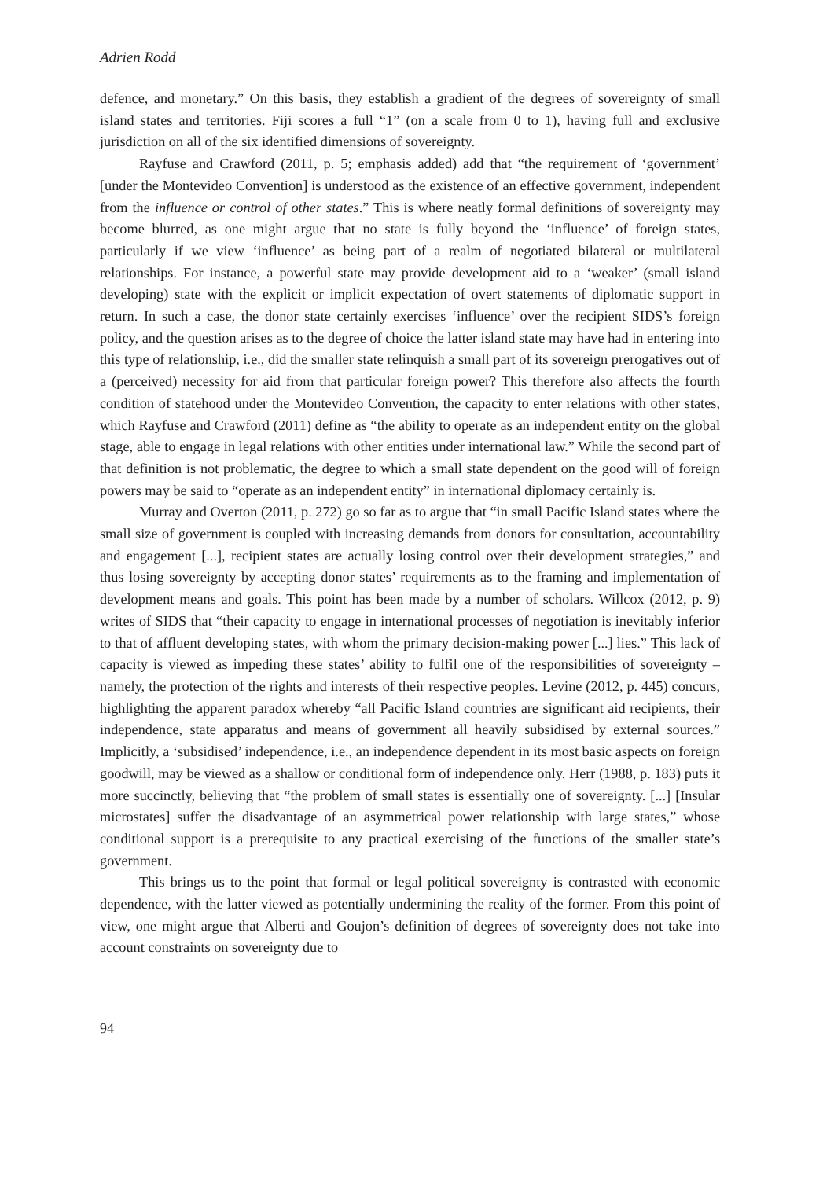Adrien Rodd
defence, and monetary.” On this basis, they establish a gradient of the degrees of sovereignty of small island states and territories. Fiji scores a full “1” (on a scale from 0 to 1), having full and exclusive jurisdiction on all of the six identified dimensions of sovereignty.
Rayfuse and Crawford (2011, p. 5; emphasis added) add that “the requirement of ‘government’ [under the Montevideo Convention] is understood as the existence of an effective government, independent from the influence or control of other states.” This is where neatly formal definitions of sovereignty may become blurred, as one might argue that no state is fully beyond the ‘influence’ of foreign states, particularly if we view ‘influence’ as being part of a realm of negotiated bilateral or multilateral relationships. For instance, a powerful state may provide development aid to a ‘weaker’ (small island developing) state with the explicit or implicit expectation of overt statements of diplomatic support in return. In such a case, the donor state certainly exercises ‘influence’ over the recipient SIDS’s foreign policy, and the question arises as to the degree of choice the latter island state may have had in entering into this type of relationship, i.e., did the smaller state relinquish a small part of its sovereign prerogatives out of a (perceived) necessity for aid from that particular foreign power? This therefore also affects the fourth condition of statehood under the Montevideo Convention, the capacity to enter relations with other states, which Rayfuse and Crawford (2011) define as “the ability to operate as an independent entity on the global stage, able to engage in legal relations with other entities under international law.” While the second part of that definition is not problematic, the degree to which a small state dependent on the good will of foreign powers may be said to “operate as an independent entity” in international diplomacy certainly is.
Murray and Overton (2011, p. 272) go so far as to argue that “in small Pacific Island states where the small size of government is coupled with increasing demands from donors for consultation, accountability and engagement [...], recipient states are actually losing control over their development strategies,” and thus losing sovereignty by accepting donor states’ requirements as to the framing and implementation of development means and goals. This point has been made by a number of scholars. Willcox (2012, p. 9) writes of SIDS that “their capacity to engage in international processes of negotiation is inevitably inferior to that of affluent developing states, with whom the primary decision-making power [...] lies.” This lack of capacity is viewed as impeding these states’ ability to fulfil one of the responsibilities of sovereignty – namely, the protection of the rights and interests of their respective peoples. Levine (2012, p. 445) concurs, highlighting the apparent paradox whereby “all Pacific Island countries are significant aid recipients, their independence, state apparatus and means of government all heavily subsidised by external sources.” Implicitly, a ‘subsidised’ independence, i.e., an independence dependent in its most basic aspects on foreign goodwill, may be viewed as a shallow or conditional form of independence only. Herr (1988, p. 183) puts it more succinctly, believing that “the problem of small states is essentially one of sovereignty. [...] [Insular microstates] suffer the disadvantage of an asymmetrical power relationship with large states,” whose conditional support is a prerequisite to any practical exercising of the functions of the smaller state’s government.
This brings us to the point that formal or legal political sovereignty is contrasted with economic dependence, with the latter viewed as potentially undermining the reality of the former. From this point of view, one might argue that Alberti and Goujon’s definition of degrees of sovereignty does not take into account constraints on sovereignty due to
94